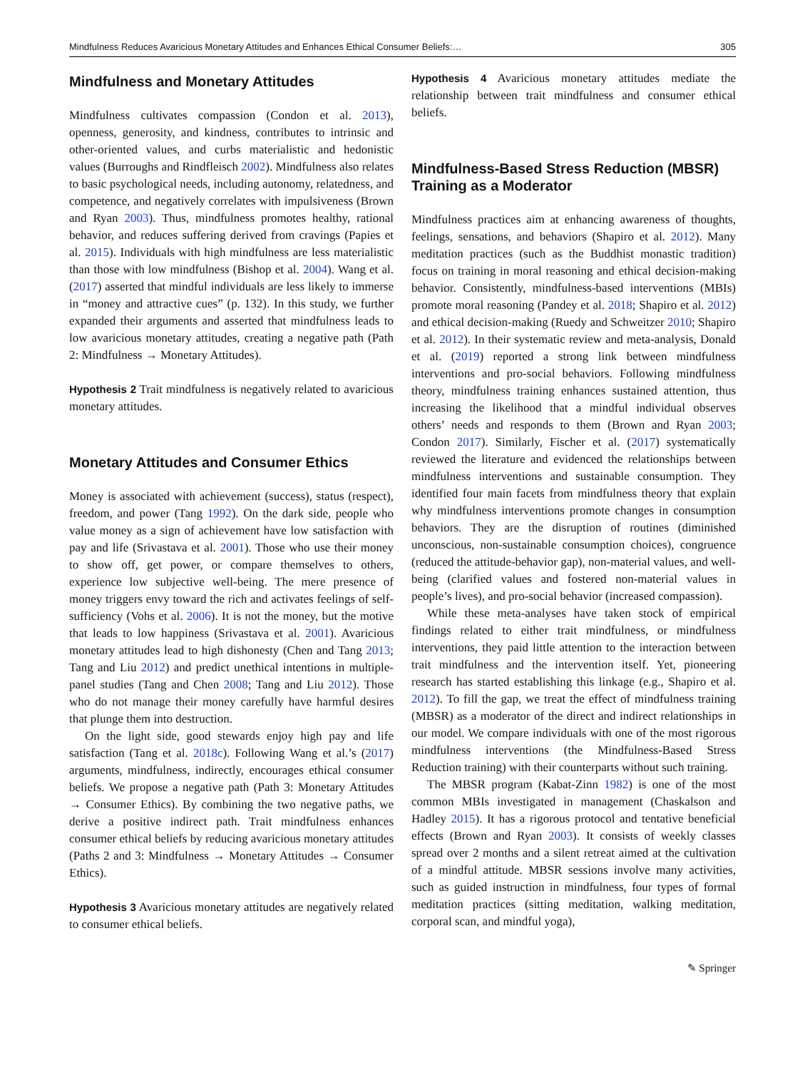Mindfulness Reduces Avaricious Monetary Attitudes and Enhances Ethical Consumer Beliefs:… 305
Mindfulness and Monetary Attitudes
Mindfulness cultivates compassion (Condon et al. 2013), openness, generosity, and kindness, contributes to intrinsic and other-oriented values, and curbs materialistic and hedonistic values (Burroughs and Rindfleisch 2002). Mindfulness also relates to basic psychological needs, including autonomy, relatedness, and competence, and negatively correlates with impulsiveness (Brown and Ryan 2003). Thus, mindfulness promotes healthy, rational behavior, and reduces suffering derived from cravings (Papies et al. 2015). Individuals with high mindfulness are less materialistic than those with low mindfulness (Bishop et al. 2004). Wang et al. (2017) asserted that mindful individuals are less likely to immerse in “money and attractive cues” (p. 132). In this study, we further expanded their arguments and asserted that mindfulness leads to low avaricious monetary attitudes, creating a negative path (Path 2: Mindfulness → Monetary Attitudes).
Hypothesis 2 Trait mindfulness is negatively related to avaricious monetary attitudes.
Monetary Attitudes and Consumer Ethics
Money is associated with achievement (success), status (respect), freedom, and power (Tang 1992). On the dark side, people who value money as a sign of achievement have low satisfaction with pay and life (Srivastava et al. 2001). Those who use their money to show off, get power, or compare themselves to others, experience low subjective well-being. The mere presence of money triggers envy toward the rich and activates feelings of self-sufficiency (Vohs et al. 2006). It is not the money, but the motive that leads to low happiness (Srivastava et al. 2001). Avaricious monetary attitudes lead to high dishonesty (Chen and Tang 2013; Tang and Liu 2012) and predict unethical intentions in multiple-panel studies (Tang and Chen 2008; Tang and Liu 2012). Those who do not manage their money carefully have harmful desires that plunge them into destruction.
On the light side, good stewards enjoy high pay and life satisfaction (Tang et al. 2018c). Following Wang et al.’s (2017) arguments, mindfulness, indirectly, encourages ethical consumer beliefs. We propose a negative path (Path 3: Monetary Attitudes → Consumer Ethics). By combining the two negative paths, we derive a positive indirect path. Trait mindfulness enhances consumer ethical beliefs by reducing avaricious monetary attitudes (Paths 2 and 3: Mindfulness → Monetary Attitudes → Consumer Ethics).
Hypothesis 3 Avaricious monetary attitudes are negatively related to consumer ethical beliefs.
Hypothesis 4 Avaricious monetary attitudes mediate the relationship between trait mindfulness and consumer ethical beliefs.
Mindfulness-Based Stress Reduction (MBSR) Training as a Moderator
Mindfulness practices aim at enhancing awareness of thoughts, feelings, sensations, and behaviors (Shapiro et al. 2012). Many meditation practices (such as the Buddhist monastic tradition) focus on training in moral reasoning and ethical decision-making behavior. Consistently, mindfulness-based interventions (MBIs) promote moral reasoning (Pandey et al. 2018; Shapiro et al. 2012) and ethical decision-making (Ruedy and Schweitzer 2010; Shapiro et al. 2012). In their systematic review and meta-analysis, Donald et al. (2019) reported a strong link between mindfulness interventions and pro-social behaviors. Following mindfulness theory, mindfulness training enhances sustained attention, thus increasing the likelihood that a mindful individual observes others’ needs and responds to them (Brown and Ryan 2003; Condon 2017). Similarly, Fischer et al. (2017) systematically reviewed the literature and evidenced the relationships between mindfulness interventions and sustainable consumption. They identified four main facets from mindfulness theory that explain why mindfulness interventions promote changes in consumption behaviors. They are the disruption of routines (diminished unconscious, non-sustainable consumption choices), congruence (reduced the attitude-behavior gap), non-material values, and well-being (clarified values and fostered non-material values in people’s lives), and pro-social behavior (increased compassion).
While these meta-analyses have taken stock of empirical findings related to either trait mindfulness, or mindfulness interventions, they paid little attention to the interaction between trait mindfulness and the intervention itself. Yet, pioneering research has started establishing this linkage (e.g., Shapiro et al. 2012). To fill the gap, we treat the effect of mindfulness training (MBSR) as a moderator of the direct and indirect relationships in our model. We compare individuals with one of the most rigorous mindfulness interventions (the Mindfulness-Based Stress Reduction training) with their counterparts without such training.
The MBSR program (Kabat-Zinn 1982) is one of the most common MBIs investigated in management (Chaskalson and Hadley 2015). It has a rigorous protocol and tentative beneficial effects (Brown and Ryan 2003). It consists of weekly classes spread over 2 months and a silent retreat aimed at the cultivation of a mindful attitude. MBSR sessions involve many activities, such as guided instruction in mindfulness, four types of formal meditation practices (sitting meditation, walking meditation, corporal scan, and mindful yoga),
✎ Springer